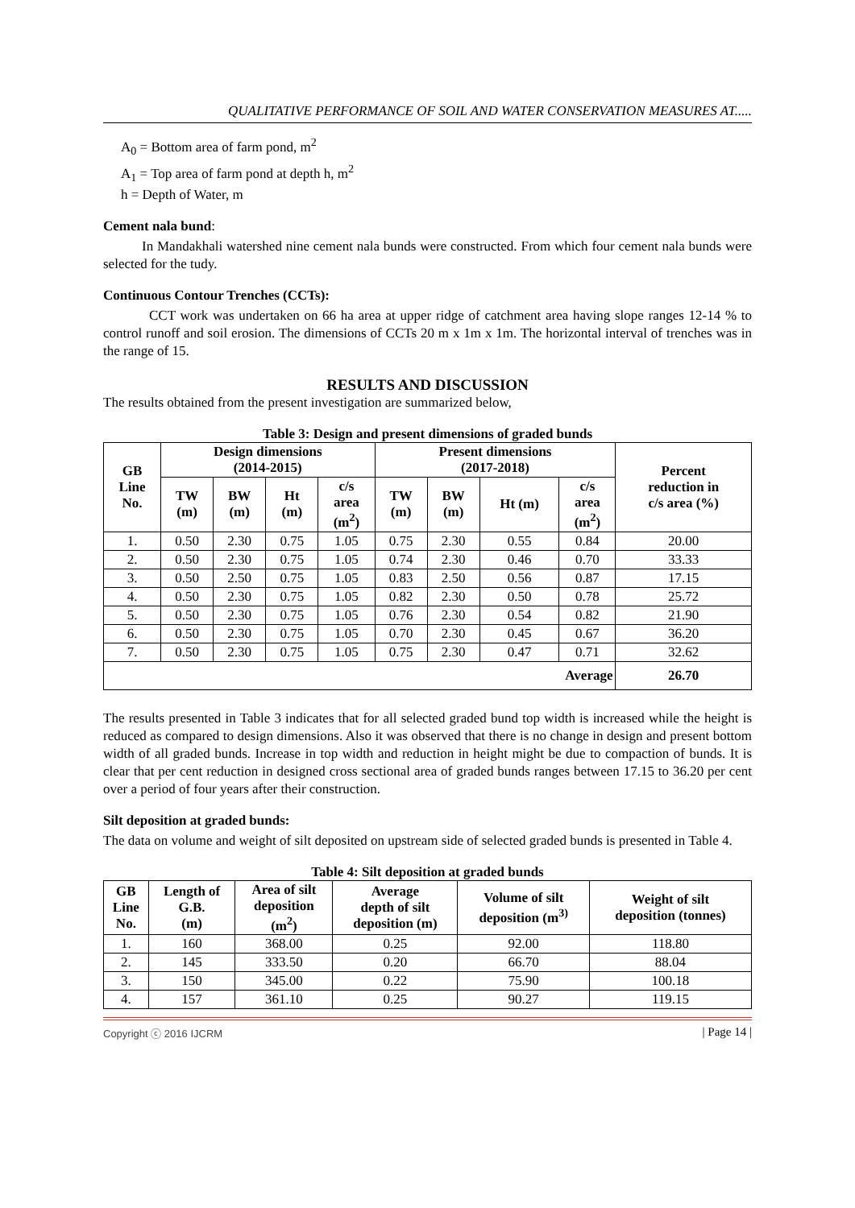QUALITATIVE PERFORMANCE OF SOIL AND WATER CONSERVATION MEASURES AT.....
A<sub>0</sub> = Bottom area of farm pond, m<sup>2</sup>
A<sub>1</sub> = Top area of farm pond at depth h, m<sup>2</sup>
h = Depth of Water, m
Cement nala bund:
In Mandakhali watershed nine cement nala bunds were constructed. From which four cement nala bunds were selected for the tudy.
Continuous Contour Trenches (CCTs):
CCT work was undertaken on 66 ha area at upper ridge of catchment area having slope ranges 12-14 % to control runoff and soil erosion. The dimensions of CCTs 20 m x 1m x 1m. The horizontal interval of trenches was in the range of 15.
RESULTS AND DISCUSSION
The results obtained from the present investigation are summarized below,
Table 3: Design and present dimensions of graded bunds
| GB Line No. | Design dimensions (2014-2015) | | | | Present dimensions (2017-2018) | | | | Percent reduction in c/s area (%) |
| --- | --- | --- | --- | --- | --- | --- | --- | --- | --- |
| | TW (m) | BW (m) | Ht (m) | c/s area (m<sup>2</sup>) | TW (m) | BW (m) | Ht (m) | c/s area (m<sup>2</sup>) | |
| 1. | 0.50 | 2.30 | 0.75 | 1.05 | 0.75 | 2.30 | 0.55 | 0.84 | 20.00 |
| 2. | 0.50 | 2.30 | 0.75 | 1.05 | 0.74 | 2.30 | 0.46 | 0.70 | 33.33 |
| 3. | 0.50 | 2.50 | 0.75 | 1.05 | 0.83 | 2.50 | 0.56 | 0.87 | 17.15 |
| 4. | 0.50 | 2.30 | 0.75 | 1.05 | 0.82 | 2.30 | 0.50 | 0.78 | 25.72 |
| 5. | 0.50 | 2.30 | 0.75 | 1.05 | 0.76 | 2.30 | 0.54 | 0.82 | 21.90 |
| 6. | 0.50 | 2.30 | 0.75 | 1.05 | 0.70 | 2.30 | 0.45 | 0.67 | 36.20 |
| 7. | 0.50 | 2.30 | 0.75 | 1.05 | 0.75 | 2.30 | 0.47 | 0.71 | 32.62 |
| Average | | | | | | | | | 26.70 |
The results presented in Table 3 indicates that for all selected graded bund top width is increased while the height is reduced as compared to design dimensions. Also it was observed that there is no change in design and present bottom width of all graded bunds. Increase in top width and reduction in height might be due to compaction of bunds. It is clear that per cent reduction in designed cross sectional area of graded bunds ranges between 17.15 to 36.20 per cent over a period of four years after their construction.
Silt deposition at graded bunds:
The data on volume and weight of silt deposited on upstream side of selected graded bunds is presented in Table 4.
Table 4: Silt deposition at graded bunds
| GB Line No. | Length of G.B. (m) | Area of silt deposition (m<sup>2</sup>) | Average depth of silt deposition (m) | Volume of silt deposition (m<sup>3)</sup> | Weight of silt deposition (tonnes) |
| --- | --- | --- | --- | --- | --- |
| 1. | 160 | 368.00 | 0.25 | 92.00 | 118.80 |
| 2. | 145 | 333.50 | 0.20 | 66.70 | 88.04 |
| 3. | 150 | 345.00 | 0.22 | 75.90 | 100.18 |
| 4. | 157 | 361.10 | 0.25 | 90.27 | 119.15 |
Copyright ⓒ 2016 IJCRM | Page 14 |